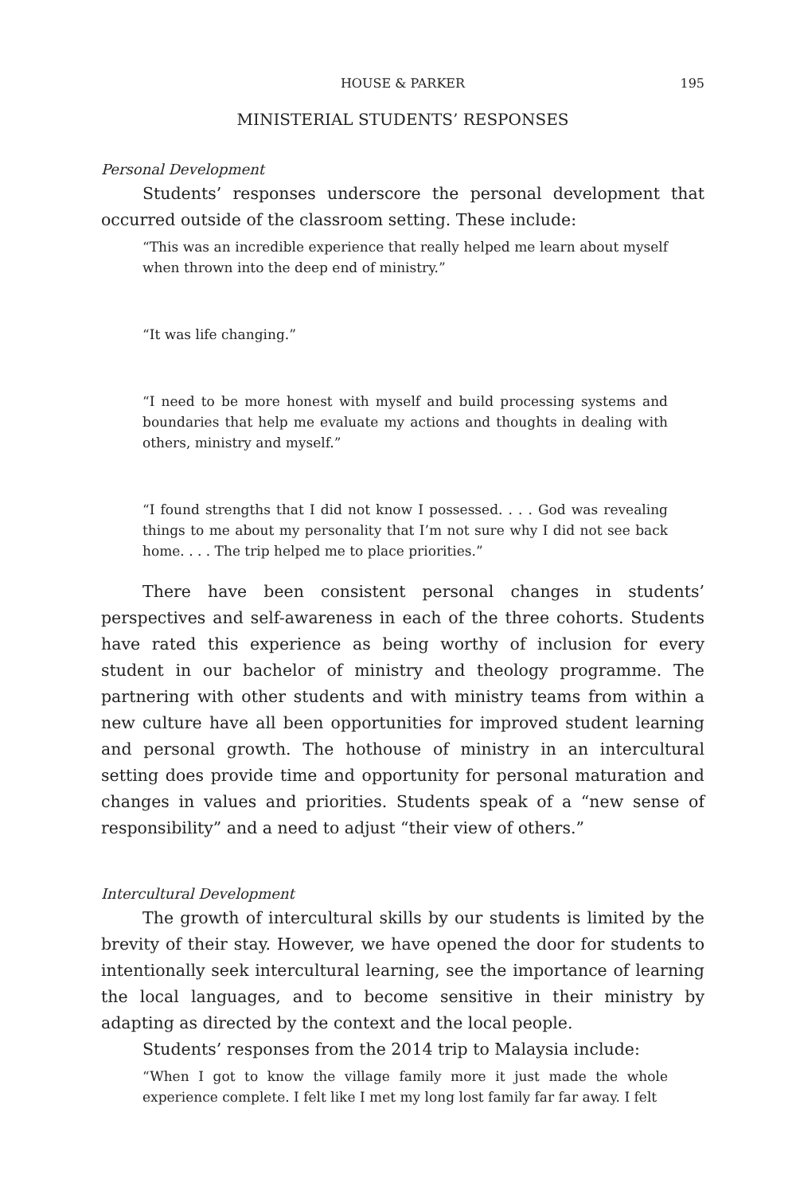HOUSE & PARKER 195
MINISTERIAL STUDENTS’ RESPONSES
Personal Development
Students’ responses underscore the personal development that occurred outside of the classroom setting. These include:
“This was an incredible experience that really helped me learn about myself when thrown into the deep end of ministry.”
“It was life changing.”
“I need to be more honest with myself and build processing systems and boundaries that help me evaluate my actions and thoughts in dealing with others, ministry and myself.”
“I found strengths that I did not know I possessed. . . . God was revealing things to me about my personality that I’m not sure why I did not see back home. . . . The trip helped me to place priorities.”
There have been consistent personal changes in students’ perspectives and self-awareness in each of the three cohorts. Students have rated this experience as being worthy of inclusion for every student in our bachelor of ministry and theology programme. The partnering with other students and with ministry teams from within a new culture have all been opportunities for improved student learning and personal growth. The hothouse of ministry in an intercultural setting does provide time and opportunity for personal maturation and changes in values and priorities. Students speak of a “new sense of responsibility” and a need to adjust “their view of others.”
Intercultural Development
The growth of intercultural skills by our students is limited by the brevity of their stay. However, we have opened the door for students to intentionally seek intercultural learning, see the importance of learning the local languages, and to become sensitive in their ministry by adapting as directed by the context and the local people.
Students’ responses from the 2014 trip to Malaysia include:
“When I got to know the village family more it just made the whole experience complete. I felt like I met my long lost family far far away. I felt